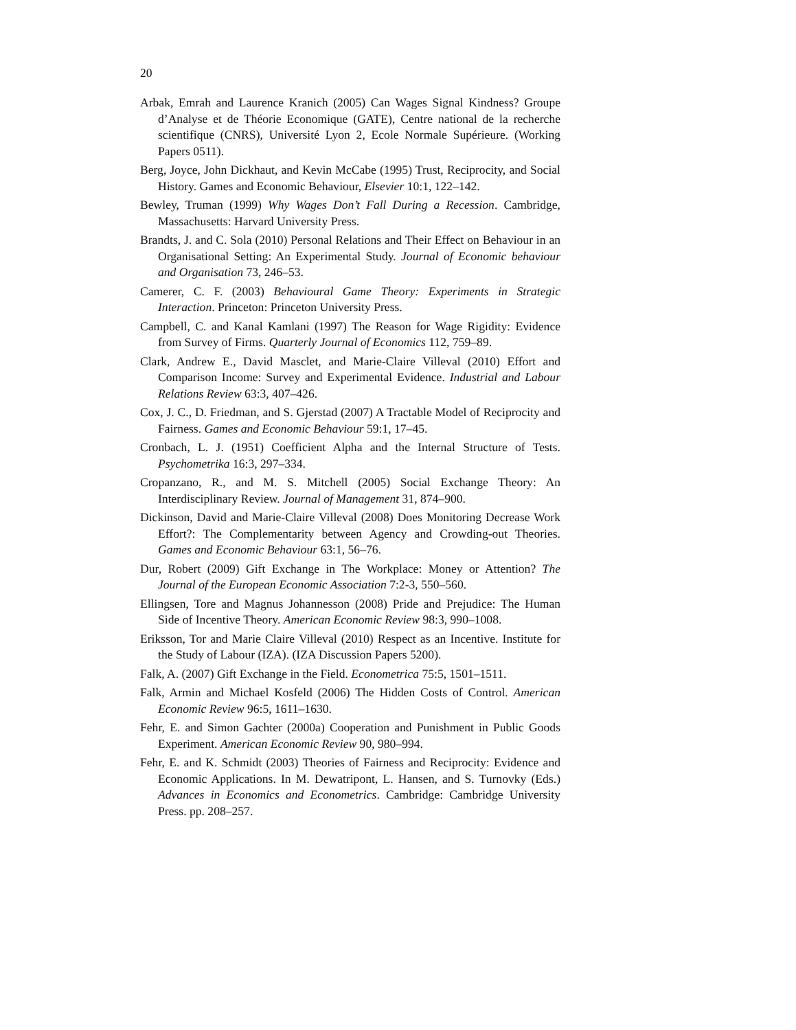20
Arbak, Emrah and Laurence Kranich (2005) Can Wages Signal Kindness? Groupe d’Analyse et de Théorie Economique (GATE), Centre national de la recherche scientifique (CNRS), Université Lyon 2, Ecole Normale Supérieure. (Working Papers 0511).
Berg, Joyce, John Dickhaut, and Kevin McCabe (1995) Trust, Reciprocity, and Social History. Games and Economic Behaviour, Elsevier 10:1, 122–142.
Bewley, Truman (1999) Why Wages Don’t Fall During a Recession. Cambridge, Massachusetts: Harvard University Press.
Brandts, J. and C. Sola (2010) Personal Relations and Their Effect on Behaviour in an Organisational Setting: An Experimental Study. Journal of Economic behaviour and Organisation 73, 246–53.
Camerer, C. F. (2003) Behavioural Game Theory: Experiments in Strategic Interaction. Princeton: Princeton University Press.
Campbell, C. and Kanal Kamlani (1997) The Reason for Wage Rigidity: Evidence from Survey of Firms. Quarterly Journal of Economics 112, 759–89.
Clark, Andrew E., David Masclet, and Marie-Claire Villeval (2010) Effort and Comparison Income: Survey and Experimental Evidence. Industrial and Labour Relations Review 63:3, 407–426.
Cox, J. C., D. Friedman, and S. Gjerstad (2007) A Tractable Model of Reciprocity and Fairness. Games and Economic Behaviour 59:1, 17–45.
Cronbach, L. J. (1951) Coefficient Alpha and the Internal Structure of Tests. Psychometrika 16:3, 297–334.
Cropanzano, R., and M. S. Mitchell (2005) Social Exchange Theory: An Interdisciplinary Review. Journal of Management 31, 874–900.
Dickinson, David and Marie-Claire Villeval (2008) Does Monitoring Decrease Work Effort?: The Complementarity between Agency and Crowding-out Theories. Games and Economic Behaviour 63:1, 56–76.
Dur, Robert (2009) Gift Exchange in The Workplace: Money or Attention? The Journal of the European Economic Association 7:2-3, 550–560.
Ellingsen, Tore and Magnus Johannesson (2008) Pride and Prejudice: The Human Side of Incentive Theory. American Economic Review 98:3, 990–1008.
Eriksson, Tor and Marie Claire Villeval (2010) Respect as an Incentive. Institute for the Study of Labour (IZA). (IZA Discussion Papers 5200).
Falk, A. (2007) Gift Exchange in the Field. Econometrica 75:5, 1501–1511.
Falk, Armin and Michael Kosfeld (2006) The Hidden Costs of Control. American Economic Review 96:5, 1611–1630.
Fehr, E. and Simon Gachter (2000a) Cooperation and Punishment in Public Goods Experiment. American Economic Review 90, 980–994.
Fehr, E. and K. Schmidt (2003) Theories of Fairness and Reciprocity: Evidence and Economic Applications. In M. Dewatripont, L. Hansen, and S. Turnovky (Eds.) Advances in Economics and Econometrics. Cambridge: Cambridge University Press. pp. 208–257.